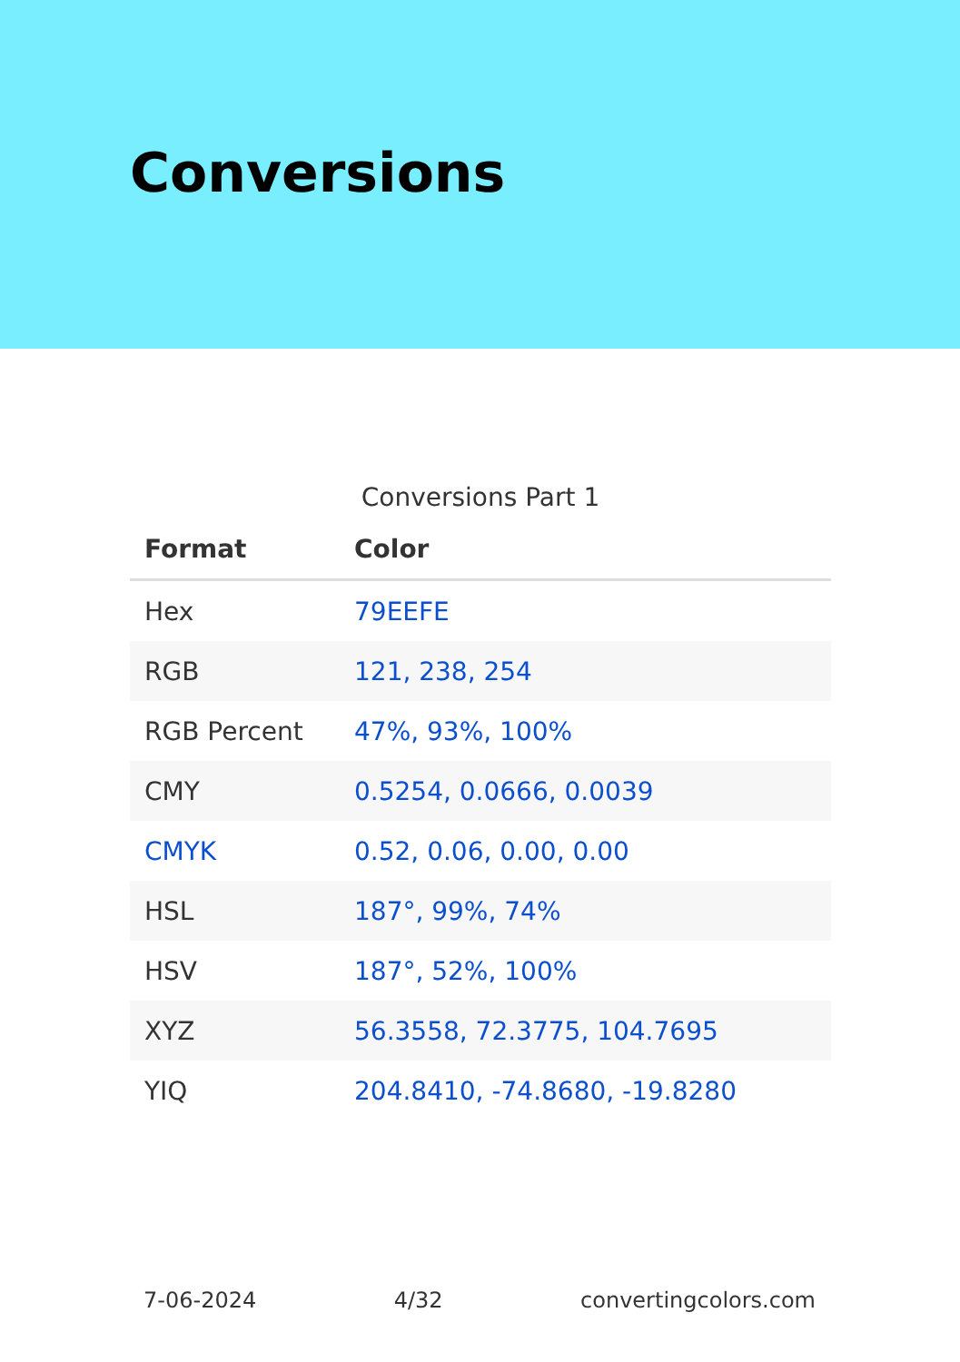Conversions
Conversions Part 1
| Format | Color |
| --- | --- |
| Hex | 79EEFE |
| RGB | 121, 238, 254 |
| RGB Percent | 47%, 93%, 100% |
| CMY | 0.5254, 0.0666, 0.0039 |
| CMYK | 0.52, 0.06, 0.00, 0.00 |
| HSL | 187°, 99%, 74% |
| HSV | 187°, 52%, 100% |
| XYZ | 56.3558, 72.3775, 104.7695 |
| YIQ | 204.8410, -74.8680, -19.8280 |
7-06-2024 4/32 convertingcolors.com